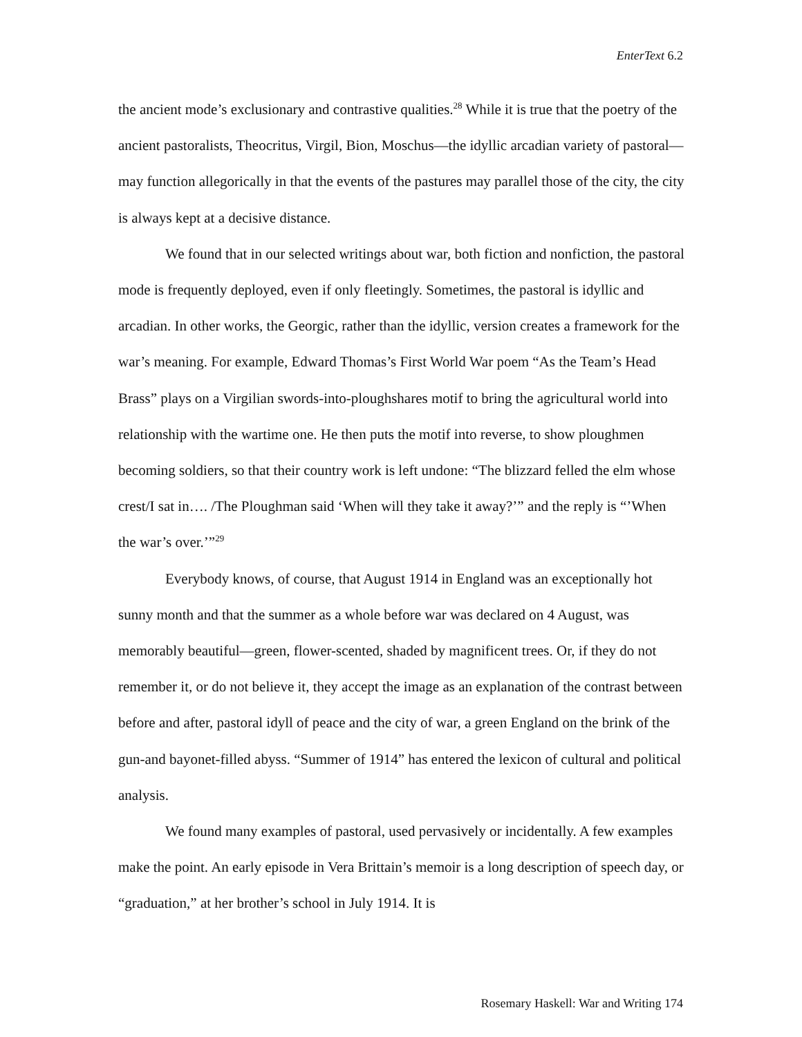EnterText 6.2
the ancient mode’s exclusionary and contrastive qualities.<sup>28</sup> While it is true that the poetry of the ancient pastoralists, Theocritus, Virgil, Bion, Moschus—the idyllic arcadian variety of pastoral—may function allegorically in that the events of the pastures may parallel those of the city, the city is always kept at a decisive distance.
We found that in our selected writings about war, both fiction and nonfiction, the pastoral mode is frequently deployed, even if only fleetingly. Sometimes, the pastoral is idyllic and arcadian. In other works, the Georgic, rather than the idyllic, version creates a framework for the war’s meaning. For example, Edward Thomas’s First World War poem “As the Team’s Head Brass” plays on a Virgilian swords-into-ploughshares motif to bring the agricultural world into relationship with the wartime one. He then puts the motif into reverse, to show ploughmen becoming soldiers, so that their country work is left undone: “The blizzard felled the elm whose crest/I sat in…. /The Ploughman said ‘When will they take it away?’” and the reply is “’When the war’s over.’”<sup>29</sup>
Everybody knows, of course, that August 1914 in England was an exceptionally hot sunny month and that the summer as a whole before war was declared on 4 August, was memorably beautiful—green, flower-scented, shaded by magnificent trees. Or, if they do not remember it, or do not believe it, they accept the image as an explanation of the contrast between before and after, pastoral idyll of peace and the city of war, a green England on the brink of the gun-and bayonet-filled abyss. “Summer of 1914” has entered the lexicon of cultural and political analysis.
We found many examples of pastoral, used pervasively or incidentally. A few examples make the point. An early episode in Vera Brittain’s memoir is a long description of speech day, or “graduation,” at her brother’s school in July 1914. It is
Rosemary Haskell: War and Writing 174